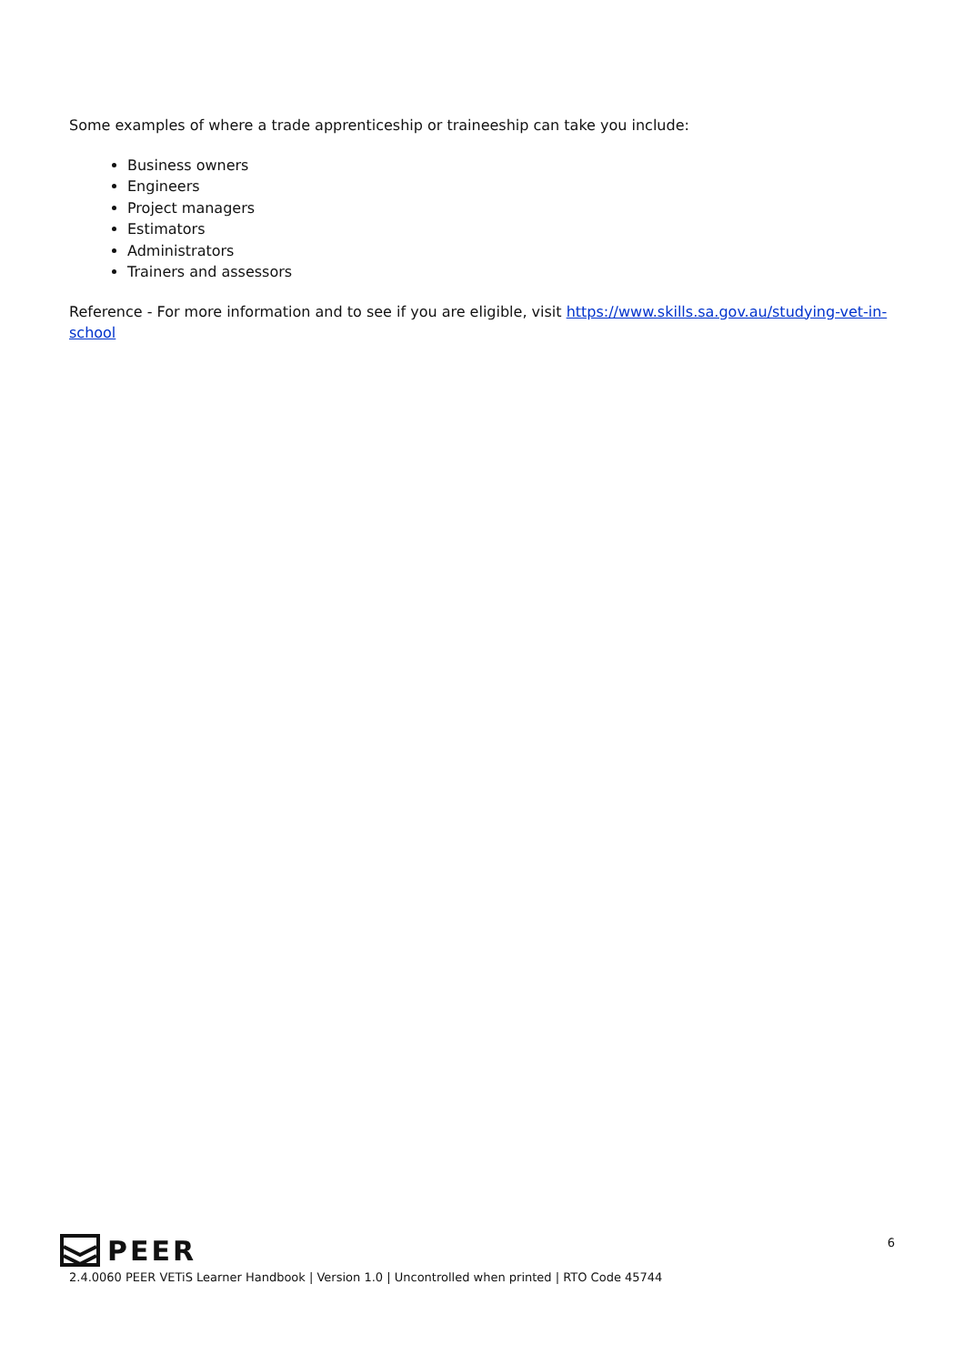Some examples of where a trade apprenticeship or traineeship can take you include:
Business owners
Engineers
Project managers
Estimators
Administrators
Trainers and assessors
Reference - For more information and to see if you are eligible, visit https://www.skills.sa.gov.au/studying-vet-in-school
PEER
6
2.4.0060 PEER VETiS Learner Handbook | Version 1.0 | Uncontrolled when printed | RTO Code 45744